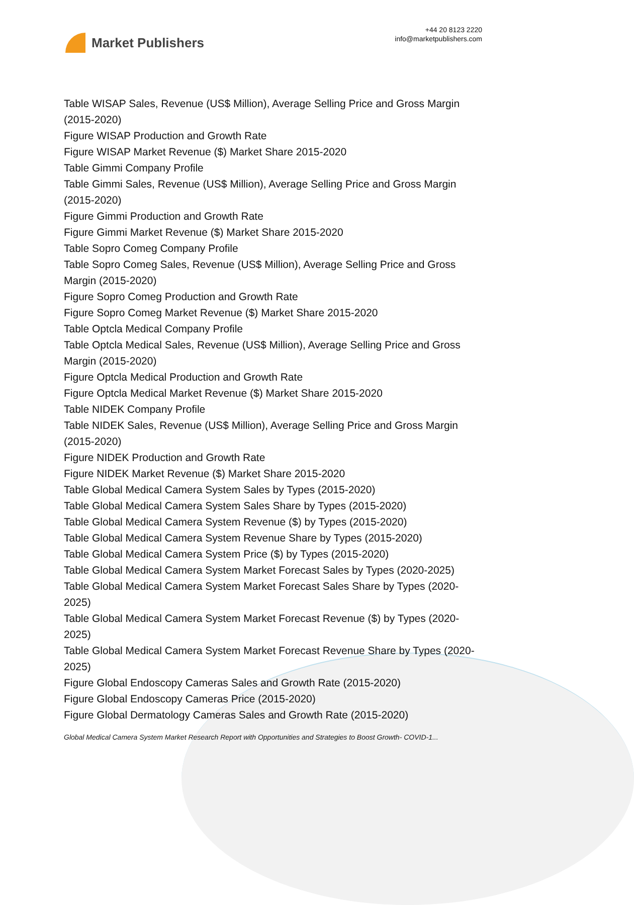Market Publishers
+44 20 8123 2220
info@marketpublishers.com
Table WISAP Sales, Revenue (US$ Million), Average Selling Price and Gross Margin (2015-2020)
Figure WISAP Production and Growth Rate
Figure WISAP Market Revenue ($) Market Share 2015-2020
Table Gimmi Company Profile
Table Gimmi Sales, Revenue (US$ Million), Average Selling Price and Gross Margin (2015-2020)
Figure Gimmi Production and Growth Rate
Figure Gimmi Market Revenue ($) Market Share 2015-2020
Table Sopro Comeg Company Profile
Table Sopro Comeg Sales, Revenue (US$ Million), Average Selling Price and Gross Margin (2015-2020)
Figure Sopro Comeg Production and Growth Rate
Figure Sopro Comeg Market Revenue ($) Market Share 2015-2020
Table Optcla Medical Company Profile
Table Optcla Medical Sales, Revenue (US$ Million), Average Selling Price and Gross Margin (2015-2020)
Figure Optcla Medical Production and Growth Rate
Figure Optcla Medical Market Revenue ($) Market Share 2015-2020
Table NIDEK Company Profile
Table NIDEK Sales, Revenue (US$ Million), Average Selling Price and Gross Margin (2015-2020)
Figure NIDEK Production and Growth Rate
Figure NIDEK Market Revenue ($) Market Share 2015-2020
Table Global Medical Camera System Sales by Types (2015-2020)
Table Global Medical Camera System Sales Share by Types (2015-2020)
Table Global Medical Camera System Revenue ($) by Types (2015-2020)
Table Global Medical Camera System Revenue Share by Types (2015-2020)
Table Global Medical Camera System Price ($) by Types (2015-2020)
Table Global Medical Camera System Market Forecast Sales by Types (2020-2025)
Table Global Medical Camera System Market Forecast Sales Share by Types (2020-2025)
Table Global Medical Camera System Market Forecast Revenue ($) by Types (2020-2025)
Table Global Medical Camera System Market Forecast Revenue Share by Types (2020-2025)
Figure Global Endoscopy Cameras Sales and Growth Rate (2015-2020)
Figure Global Endoscopy Cameras Price (2015-2020)
Figure Global Dermatology Cameras Sales and Growth Rate (2015-2020)
Global Medical Camera System Market Research Report with Opportunities and Strategies to Boost Growth- COVID-1...